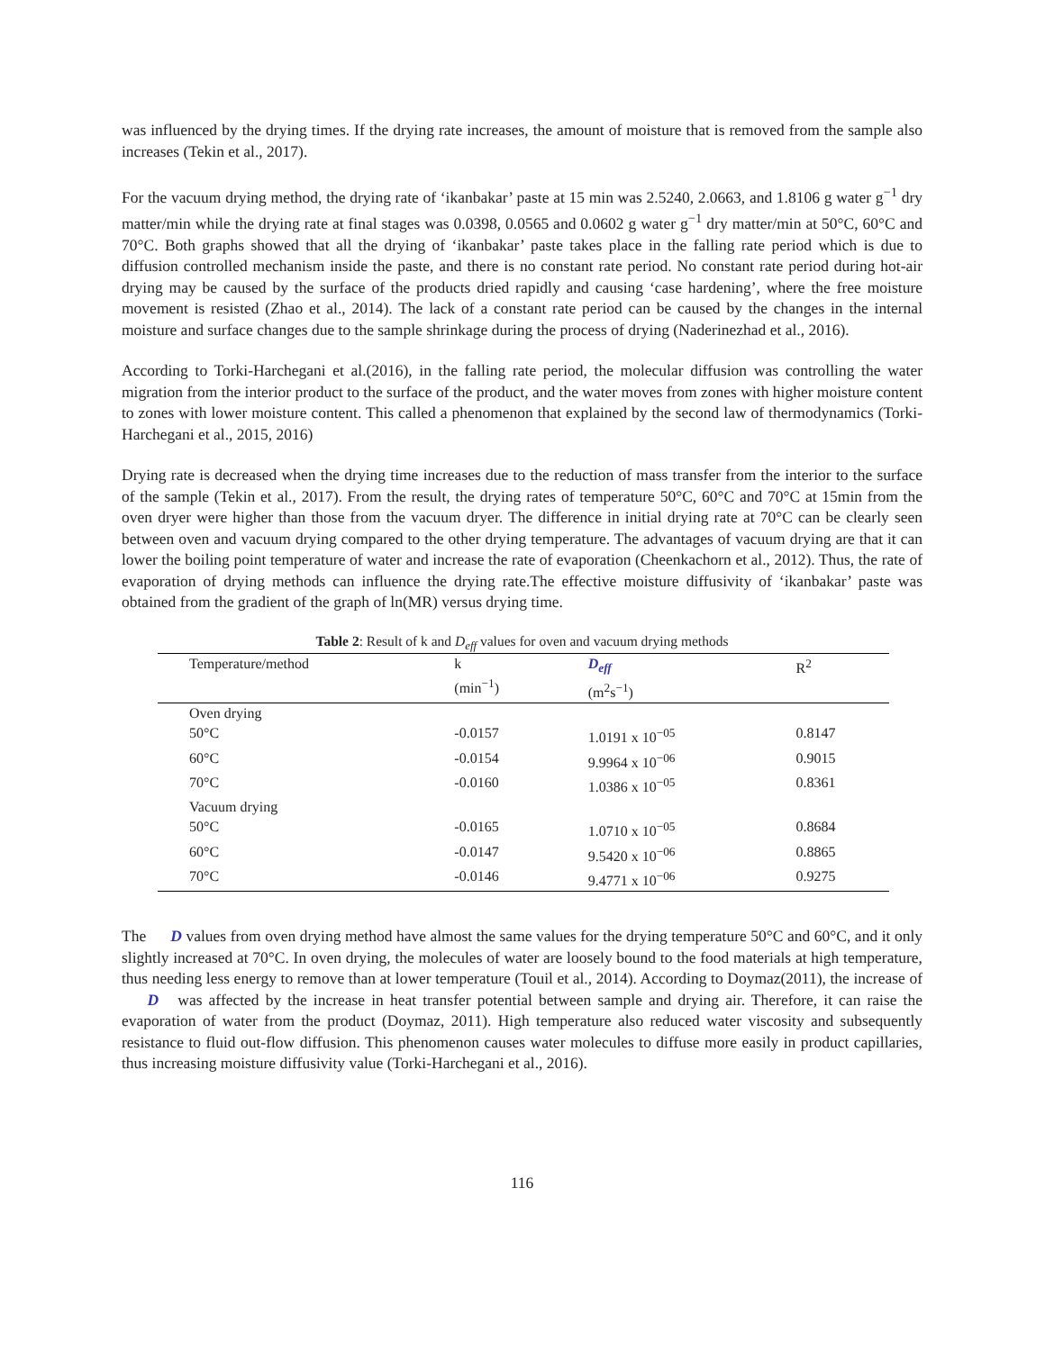was influenced by the drying times. If the drying rate increases, the amount of moisture that is removed from the sample also increases (Tekin et al., 2017).
For the vacuum drying method, the drying rate of ‘ikanbakar’ paste at 15 min was 2.5240, 2.0663, and 1.8106 g water g<sup>−1</sup> dry matter/min while the drying rate at final stages was 0.0398, 0.0565 and 0.0602 g water g<sup>−1</sup> dry matter/min at 50°C, 60°C and 70°C. Both graphs showed that all the drying of ‘ikanbakar’ paste takes place in the falling rate period which is due to diffusion controlled mechanism inside the paste, and there is no constant rate period. No constant rate period during hot-air drying may be caused by the surface of the products dried rapidly and causing ‘case hardening’, where the free moisture movement is resisted (Zhao et al., 2014). The lack of a constant rate period can be caused by the changes in the internal moisture and surface changes due to the sample shrinkage during the process of drying (Naderinezhad et al., 2016).
According to Torki-Harchegani et al.(2016), in the falling rate period, the molecular diffusion was controlling the water migration from the interior product to the surface of the product, and the water moves from zones with higher moisture content to zones with lower moisture content. This called a phenomenon that explained by the second law of thermodynamics (Torki-Harchegani et al., 2015, 2016)
Drying rate is decreased when the drying time increases due to the reduction of mass transfer from the interior to the surface of the sample (Tekin et al., 2017). From the result, the drying rates of temperature 50°C, 60°C and 70°C at 15min from the oven dryer were higher than those from the vacuum dryer. The difference in initial drying rate at 70°C can be clearly seen between oven and vacuum drying compared to the other drying temperature. The advantages of vacuum drying are that it can lower the boiling point temperature of water and increase the rate of evaporation (Cheenkachorn et al., 2012). Thus, the rate of evaporation of drying methods can influence the drying rate.The effective moisture diffusivity of ‘ikanbakar’ paste was obtained from the gradient of the graph of ln(MR) versus drying time.
Table 2: Result of k and D<sub>eff</sub> values for oven and vacuum drying methods
| Temperature/method | k (min<sup>−1</sup>) | D<sub>eff</sub> (m<sup>2</sup>s<sup>−1</sup>) | R<sup>2</sup> |
| --- | --- | --- | --- |
| Oven drying | | | |
| 50°C | -0.0157 | 1.0191 x 10<sup>−05</sup> | 0.8147 |
| 60°C | -0.0154 | 9.9964 x 10<sup>−06</sup> | 0.9015 |
| 70°C | -0.0160 | 1.0386 x 10<sup>−05</sup> | 0.8361 |
| Vacuum drying | | | |
| 50°C | -0.0165 | 1.0710 x 10<sup>−05</sup> | 0.8684 |
| 60°C | -0.0147 | 9.5420 x 10<sup>−06</sup> | 0.8865 |
| 70°C | -0.0146 | 9.4771 x 10<sup>−06</sup> | 0.9275 |
The D values from oven drying method have almost the same values for the drying temperature 50°C and 60°C, and it only slightly increased at 70°C. In oven drying, the molecules of water are loosely bound to the food materials at high temperature, thus needing less energy to remove than at lower temperature (Touil et al., 2014). According to Doymaz(2011), the increase of D was affected by the increase in heat transfer potential between sample and drying air. Therefore, it can raise the evaporation of water from the product (Doymaz, 2011). High temperature also reduced water viscosity and subsequently resistance to fluid out-flow diffusion. This phenomenon causes water molecules to diffuse more easily in product capillaries, thus increasing moisture diffusivity value (Torki-Harchegani et al., 2016).
116